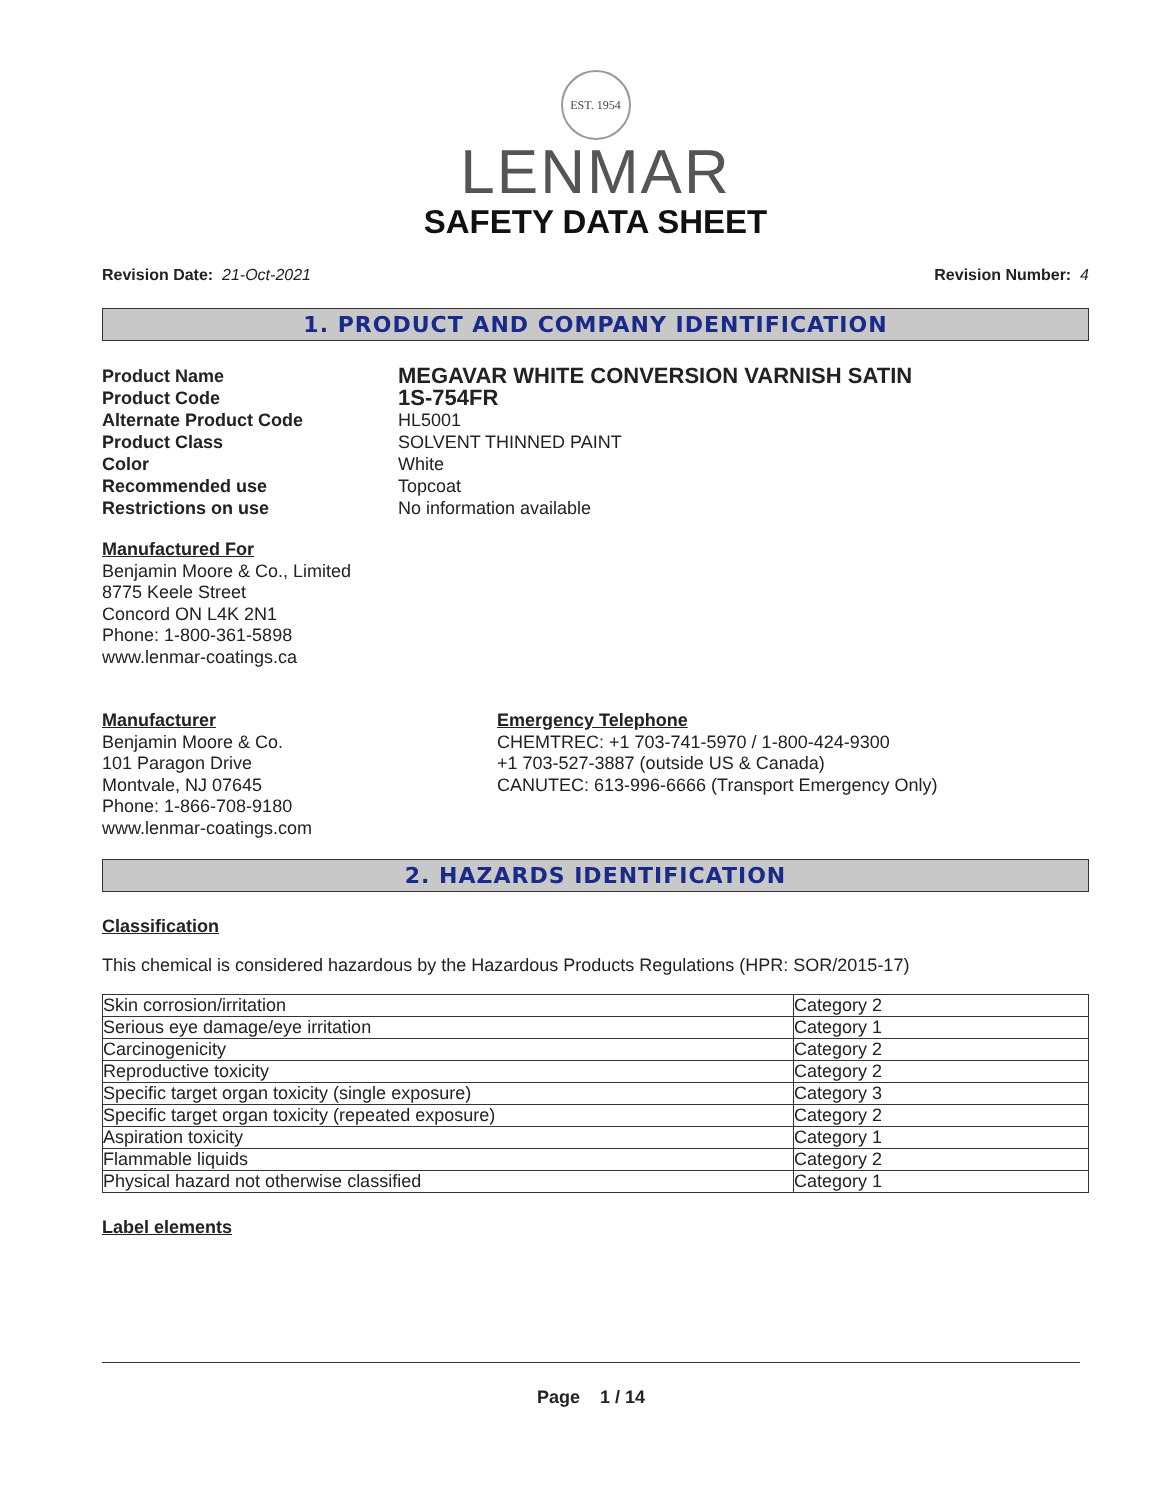EST. 1954
LENMAR
SAFETY DATA SHEET
Revision Date: 21-Oct-2021 Revision Number: 4
1. PRODUCT AND COMPANY IDENTIFICATION
Product Name MEGAVAR WHITE CONVERSION VARNISH SATIN Product Code 1S-754FR Alternate Product Code HL5001 Product Class SOLVENT THINNED PAINT Color White Recommended use Topcoat Restrictions on use No information available
Manufactured For
Benjamin Moore & Co., Limited
8775 Keele Street
Concord ON L4K 2N1
Phone: 1-800-361-5898
www.lenmar-coatings.ca
Manufacturer
Benjamin Moore & Co.
101 Paragon Drive
Montvale, NJ 07645
Phone: 1-866-708-9180
www.lenmar-coatings.com
Emergency Telephone
CHEMTREC: +1 703-741-5970 / 1-800-424-9300
+1 703-527-3887 (outside US & Canada)
CANUTEC: 613-996-6666 (Transport Emergency Only)
2. HAZARDS IDENTIFICATION
Classification
This chemical is considered hazardous by the Hazardous Products Regulations (HPR: SOR/2015-17)
| Skin corrosion/irritation | Category 2 |
| Serious eye damage/eye irritation | Category 1 |
| Carcinogenicity | Category 2 |
| Reproductive toxicity | Category 2 |
| Specific target organ toxicity (single exposure) | Category 3 |
| Specific target organ toxicity (repeated exposure) | Category 2 |
| Aspiration toxicity | Category 1 |
| Flammable liquids | Category 2 |
| Physical hazard not otherwise classified | Category 1 |
Label elements
Page 1 / 14